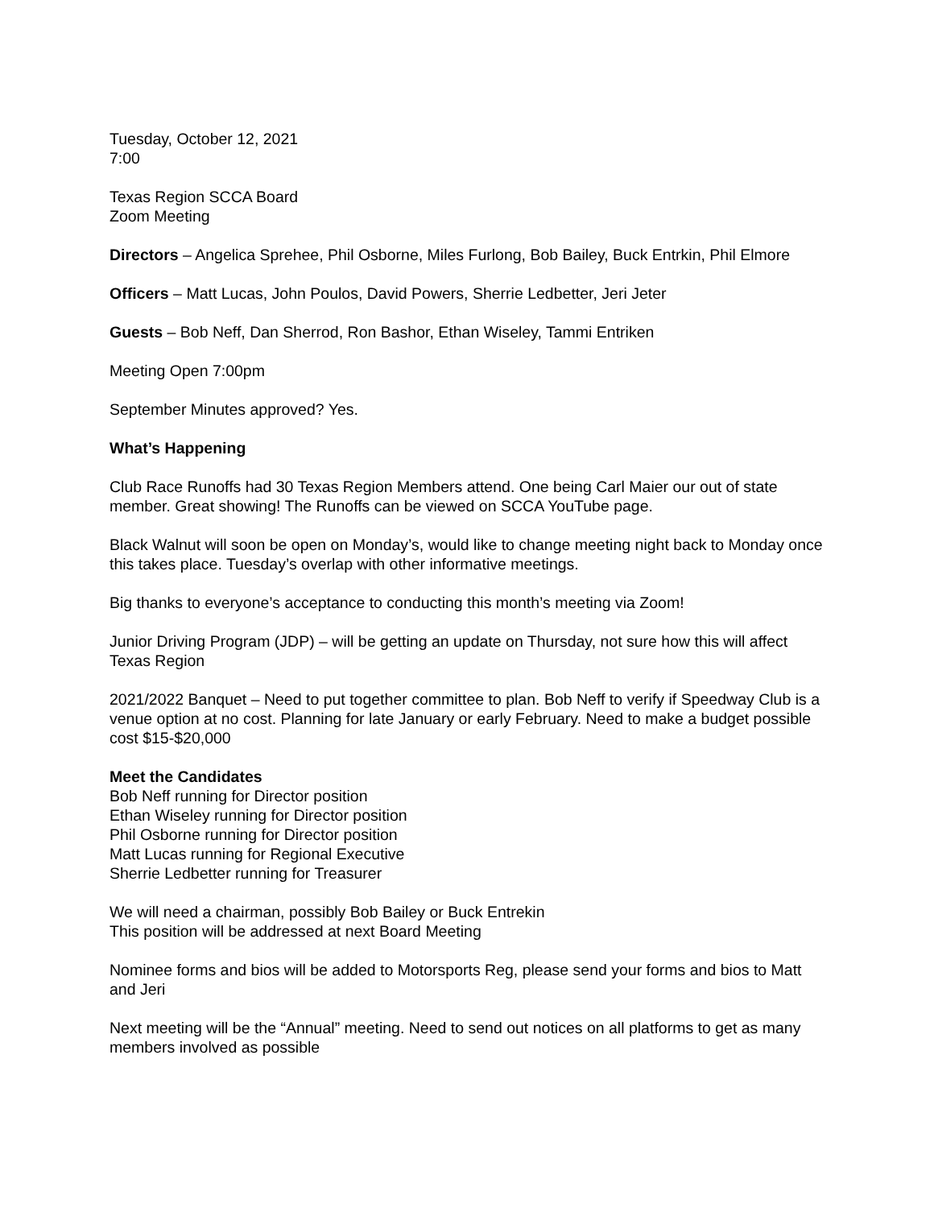Tuesday, October 12, 2021
7:00
Texas Region SCCA Board
Zoom Meeting
Directors – Angelica Sprehee, Phil Osborne, Miles Furlong, Bob Bailey, Buck Entrkin, Phil Elmore
Officers – Matt Lucas, John Poulos, David Powers, Sherrie Ledbetter, Jeri Jeter
Guests – Bob Neff, Dan Sherrod, Ron Bashor, Ethan Wiseley, Tammi Entriken
Meeting Open 7:00pm
September Minutes approved? Yes.
What’s Happening
Club Race Runoffs had 30 Texas Region Members attend. One being Carl Maier our out of state member. Great showing! The Runoffs can be viewed on SCCA YouTube page.
Black Walnut will soon be open on Monday’s, would like to change meeting night back to Monday once this takes place. Tuesday’s overlap with other informative meetings.
Big thanks to everyone’s acceptance to conducting this month’s meeting via Zoom!
Junior Driving Program (JDP) – will be getting an update on Thursday, not sure how this will affect Texas Region
2021/2022 Banquet – Need to put together committee to plan. Bob Neff to verify if Speedway Club is a venue option at no cost. Planning for late January or early February. Need to make a budget possible cost $15-$20,000
Meet the Candidates
Bob Neff running for Director position
Ethan Wiseley running for Director position
Phil Osborne running for Director position
Matt Lucas running for Regional Executive
Sherrie Ledbetter running for Treasurer
We will need a chairman, possibly Bob Bailey or Buck Entrekin
This position will be addressed at next Board Meeting
Nominee forms and bios will be added to Motorsports Reg, please send your forms and bios to Matt and Jeri
Next meeting will be the “Annual” meeting. Need to send out notices on all platforms to get as many members involved as possible